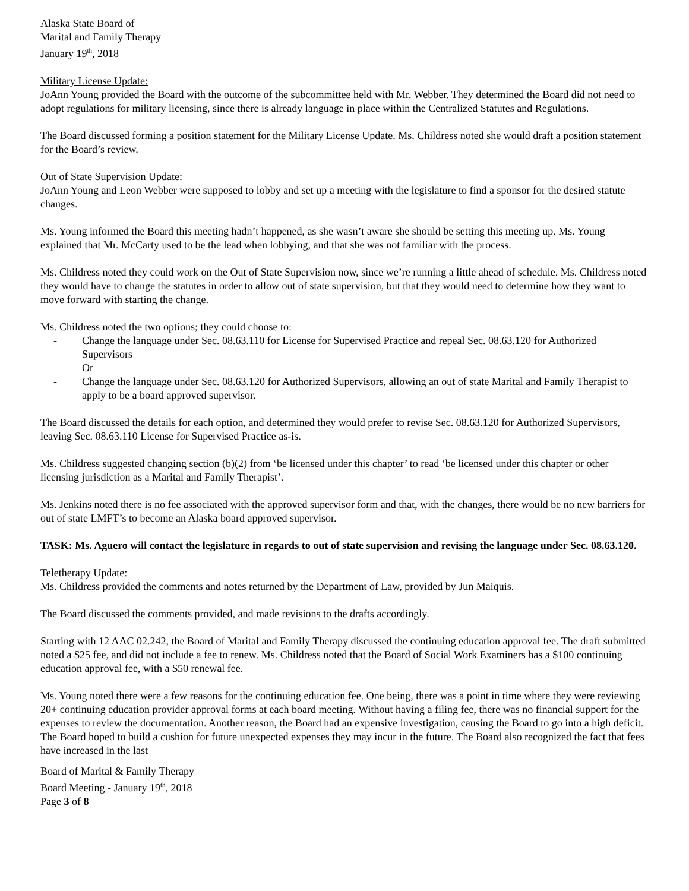Alaska State Board of
Marital and Family Therapy
January 19<sup>th</sup>, 2018
Military License Update:
JoAnn Young provided the Board with the outcome of the subcommittee held with Mr. Webber. They determined the Board did not need to adopt regulations for military licensing, since there is already language in place within the Centralized Statutes and Regulations.
The Board discussed forming a position statement for the Military License Update. Ms. Childress noted she would draft a position statement for the Board’s review.
Out of State Supervision Update:
JoAnn Young and Leon Webber were supposed to lobby and set up a meeting with the legislature to find a sponsor for the desired statute changes.
Ms. Young informed the Board this meeting hadn’t happened, as she wasn’t aware she should be setting this meeting up. Ms. Young explained that Mr. McCarty used to be the lead when lobbying, and that she was not familiar with the process.
Ms. Childress noted they could work on the Out of State Supervision now, since we’re running a little ahead of schedule. Ms. Childress noted they would have to change the statutes in order to allow out of state supervision, but that they would need to determine how they want to move forward with starting the change.
Ms. Childress noted the two options; they could choose to:
- Change the language under Sec. 08.63.110 for License for Supervised Practice and repeal Sec. 08.63.120 for Authorized Supervisors
Or
- Change the language under Sec. 08.63.120 for Authorized Supervisors, allowing an out of state Marital and Family Therapist to apply to be a board approved supervisor.
The Board discussed the details for each option, and determined they would prefer to revise Sec. 08.63.120 for Authorized Supervisors, leaving Sec. 08.63.110 License for Supervised Practice as-is.
Ms. Childress suggested changing section (b)(2) from ‘be licensed under this chapter’ to read ‘be licensed under this chapter or other licensing jurisdiction as a Marital and Family Therapist’.
Ms. Jenkins noted there is no fee associated with the approved supervisor form and that, with the changes, there would be no new barriers for out of state LMFT’s to become an Alaska board approved supervisor.
TASK: Ms. Aguero will contact the legislature in regards to out of state supervision and revising the language under Sec. 08.63.120.
Teletherapy Update:
Ms. Childress provided the comments and notes returned by the Department of Law, provided by Jun Maiquis.
The Board discussed the comments provided, and made revisions to the drafts accordingly.
Starting with 12 AAC 02.242, the Board of Marital and Family Therapy discussed the continuing education approval fee. The draft submitted noted a $25 fee, and did not include a fee to renew. Ms. Childress noted that the Board of Social Work Examiners has a $100 continuing education approval fee, with a $50 renewal fee.
Ms. Young noted there were a few reasons for the continuing education fee. One being, there was a point in time where they were reviewing 20+ continuing education provider approval forms at each board meeting. Without having a filing fee, there was no financial support for the expenses to review the documentation. Another reason, the Board had an expensive investigation, causing the Board to go into a high deficit. The Board hoped to build a cushion for future unexpected expenses they may incur in the future. The Board also recognized the fact that fees have increased in the last
Board of Marital & Family Therapy
Board Meeting - January 19<sup>th</sup>, 2018
Page 3 of 8